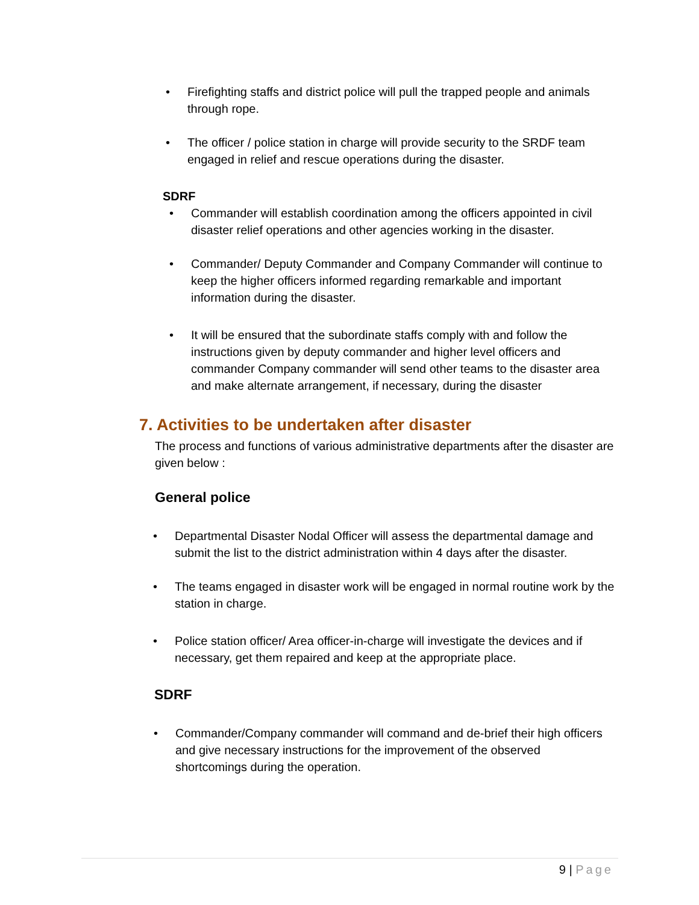• Firefighting staffs and district police will pull the trapped people and animals through rope.
• The officer / police station in charge will provide security to the SRDF team engaged in relief and rescue operations during the disaster.
SDRF
• Commander will establish coordination among the officers appointed in civil disaster relief operations and other agencies working in the disaster.
• Commander/ Deputy Commander and Company Commander will continue to keep the higher officers informed regarding remarkable and important information during the disaster.
• It will be ensured that the subordinate staffs comply with and follow the instructions given by deputy commander and higher level officers and commander Company commander will send other teams to the disaster area and make alternate arrangement, if necessary, during the disaster
7. Activities to be undertaken after disaster
The process and functions of various administrative departments after the disaster are given below :
General police
• Departmental Disaster Nodal Officer will assess the departmental damage and submit the list to the district administration within 4 days after the disaster.
• The teams engaged in disaster work will be engaged in normal routine work by the station in charge.
• Police station officer/ Area officer-in-charge will investigate the devices and if necessary, get them repaired and keep at the appropriate place.
SDRF
• Commander/Company commander will command and de-brief their high officers and give necessary instructions for the improvement of the observed shortcomings during the operation.
9 | Page